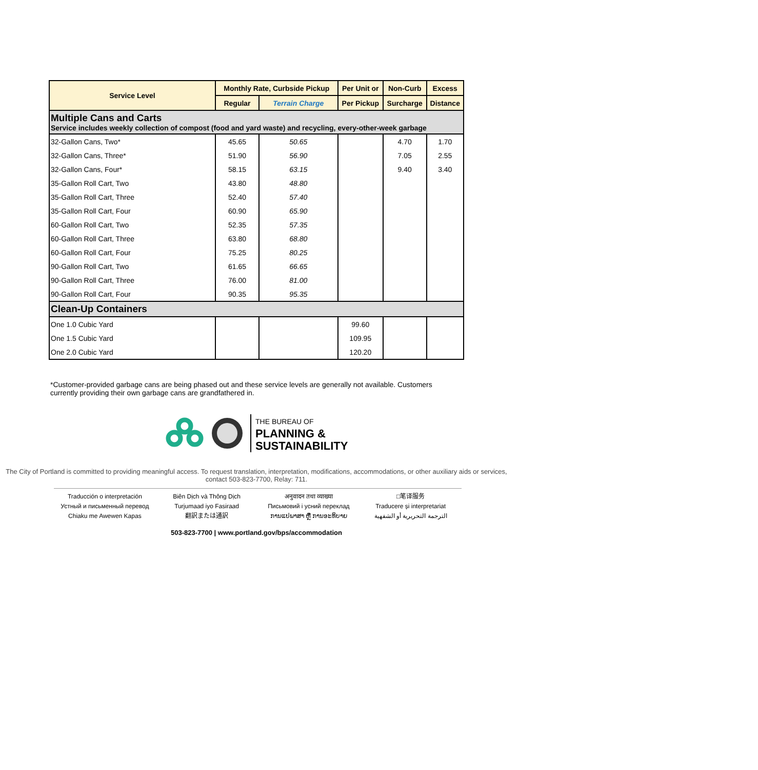| Service Level | Monthly Rate, Curbside Pickup | | Per Unit or | Non-Curb | Excess |
| --- | --- | --- | --- | --- | --- |
| | Regular | Terrain Charge | Per Pickup | Surcharge | Distance |
| Multiple Cans and Carts Service includes weekly collection of compost (food and yard waste) and recycling, every-other-week garbage | | | | | |
| 32-Gallon Cans, Two* | 45.65 | 50.65 | | 4.70 | 1.70 |
| 32-Gallon Cans, Three* | 51.90 | 56.90 | | 7.05 | 2.55 |
| 32-Gallon Cans, Four* | 58.15 | 63.15 | | 9.40 | 3.40 |
| 35-Gallon Roll Cart, Two | 43.80 | 48.80 | | | |
| 35-Gallon Roll Cart, Three | 52.40 | 57.40 | | | |
| 35-Gallon Roll Cart, Four | 60.90 | 65.90 | | | |
| 60-Gallon Roll Cart, Two | 52.35 | 57.35 | | | |
| 60-Gallon Roll Cart, Three | 63.80 | 68.80 | | | |
| 60-Gallon Roll Cart, Four | 75.25 | 80.25 | | | |
| 90-Gallon Roll Cart, Two | 61.65 | 66.65 | | | |
| 90-Gallon Roll Cart, Three | 76.00 | 81.00 | | | |
| 90-Gallon Roll Cart, Four | 90.35 | 95.35 | | | |
| Clean-Up Containers | | | | | |
| One 1.0 Cubic Yard | | | 99.60 | | |
| One 1.5 Cubic Yard | | | 109.95 | | |
| One 2.0 Cubic Yard | | | 120.20 | | |
*Customer-provided garbage cans are being phased out and these service levels are generally not available. Customers currently providing their own garbage cans are grandfathered in.
THE BUREAU OF
PLANNING &
SUSTAINABILITY
The City of Portland is committed to providing meaningful access. To request translation, interpretation, modifications, accommodations, or other auxiliary aids or services, contact 503-823-7700, Relay: 711.
Traducción o interpretación
Устный и письменный перевод
Chiaku me Awewen Kapas
Biên Dịch và Thông Dịch
Turjumaad iyo Fasiraad
翻訳または通訳
अनुवादन तथा व्याख्या
Письмовий і усний переклад
ການແປພາສາ ຫຼື ການອະທິບາຍ
□笔译服务
Traducere și interpretariat
الترجمة التحريرية أو الشفهية
503-823-7700 | www.portland.gov/bps/accommodation